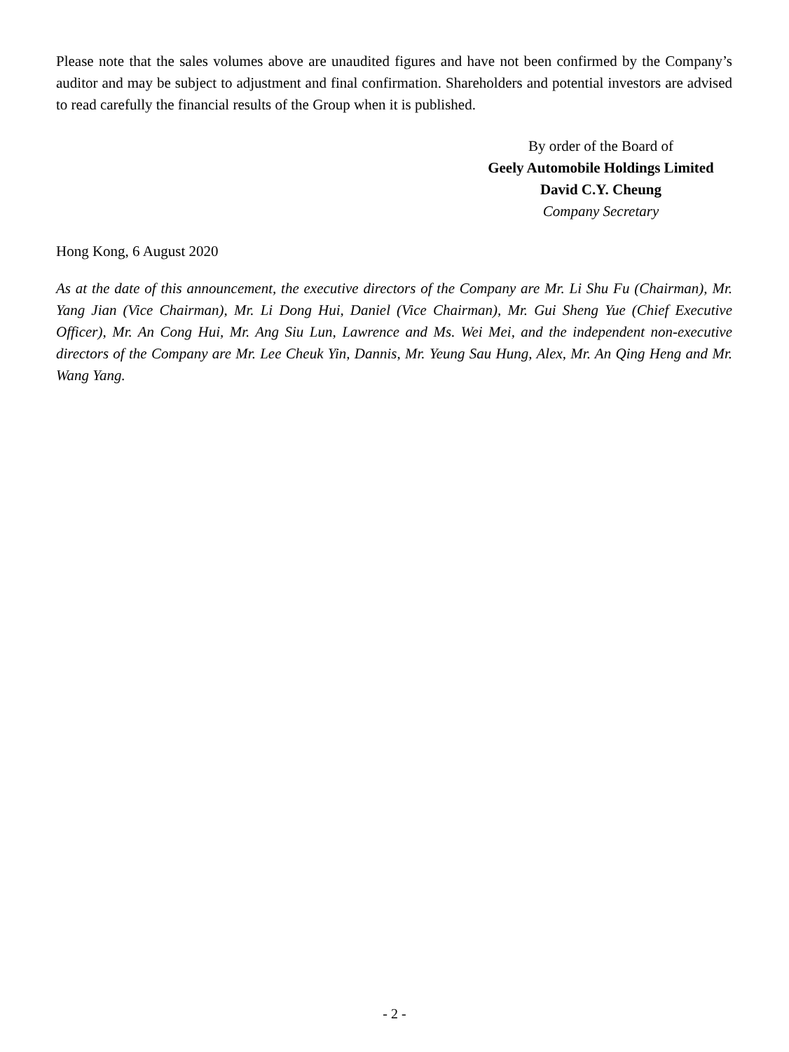Please note that the sales volumes above are unaudited figures and have not been confirmed by the Company’s auditor and may be subject to adjustment and final confirmation. Shareholders and potential investors are advised to read carefully the financial results of the Group when it is published.
By order of the Board of
Geely Automobile Holdings Limited
David C.Y. Cheung
Company Secretary
Hong Kong, 6 August 2020
As at the date of this announcement, the executive directors of the Company are Mr. Li Shu Fu (Chairman), Mr. Yang Jian (Vice Chairman), Mr. Li Dong Hui, Daniel (Vice Chairman), Mr. Gui Sheng Yue (Chief Executive Officer), Mr. An Cong Hui, Mr. Ang Siu Lun, Lawrence and Ms. Wei Mei, and the independent non-executive directors of the Company are Mr. Lee Cheuk Yin, Dannis, Mr. Yeung Sau Hung, Alex, Mr. An Qing Heng and Mr. Wang Yang.
- 2 -